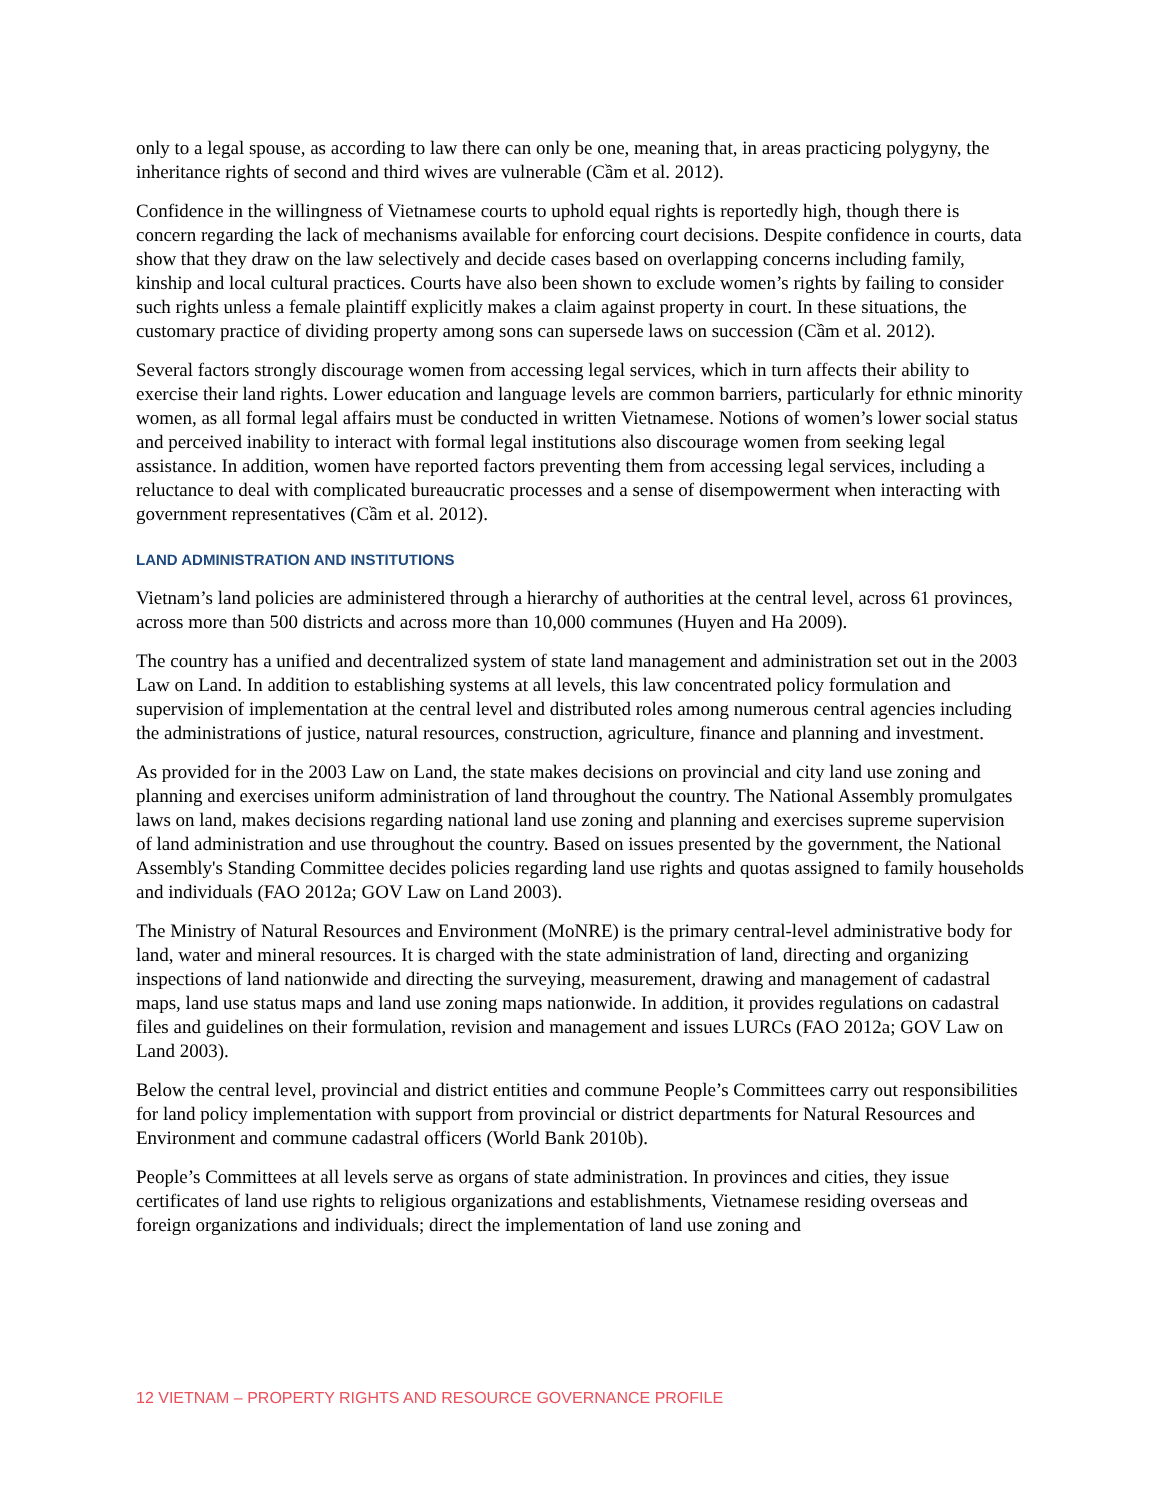only to a legal spouse, as according to law there can only be one, meaning that, in areas practicing polygyny, the inheritance rights of second and third wives are vulnerable (Cầm et al. 2012).
Confidence in the willingness of Vietnamese courts to uphold equal rights is reportedly high, though there is concern regarding the lack of mechanisms available for enforcing court decisions. Despite confidence in courts, data show that they draw on the law selectively and decide cases based on overlapping concerns including family, kinship and local cultural practices. Courts have also been shown to exclude women’s rights by failing to consider such rights unless a female plaintiff explicitly makes a claim against property in court. In these situations, the customary practice of dividing property among sons can supersede laws on succession (Cầm et al. 2012).
Several factors strongly discourage women from accessing legal services, which in turn affects their ability to exercise their land rights. Lower education and language levels are common barriers, particularly for ethnic minority women, as all formal legal affairs must be conducted in written Vietnamese. Notions of women’s lower social status and perceived inability to interact with formal legal institutions also discourage women from seeking legal assistance. In addition, women have reported factors preventing them from accessing legal services, including a reluctance to deal with complicated bureaucratic processes and a sense of disempowerment when interacting with government representatives (Cầm et al. 2012).
LAND ADMINISTRATION AND INSTITUTIONS
Vietnam’s land policies are administered through a hierarchy of authorities at the central level, across 61 provinces, across more than 500 districts and across more than 10,000 communes (Huyen and Ha 2009).
The country has a unified and decentralized system of state land management and administration set out in the 2003 Law on Land. In addition to establishing systems at all levels, this law concentrated policy formulation and supervision of implementation at the central level and distributed roles among numerous central agencies including the administrations of justice, natural resources, construction, agriculture, finance and planning and investment.
As provided for in the 2003 Law on Land, the state makes decisions on provincial and city land use zoning and planning and exercises uniform administration of land throughout the country. The National Assembly promulgates laws on land, makes decisions regarding national land use zoning and planning and exercises supreme supervision of land administration and use throughout the country. Based on issues presented by the government, the National Assembly's Standing Committee decides policies regarding land use rights and quotas assigned to family households and individuals (FAO 2012a; GOV Law on Land 2003).
The Ministry of Natural Resources and Environment (MoNRE) is the primary central-level administrative body for land, water and mineral resources. It is charged with the state administration of land, directing and organizing inspections of land nationwide and directing the surveying, measurement, drawing and management of cadastral maps, land use status maps and land use zoning maps nationwide. In addition, it provides regulations on cadastral files and guidelines on their formulation, revision and management and issues LURCs (FAO 2012a; GOV Law on Land 2003).
Below the central level, provincial and district entities and commune People’s Committees carry out responsibilities for land policy implementation with support from provincial or district departments for Natural Resources and Environment and commune cadastral officers (World Bank 2010b).
People’s Committees at all levels serve as organs of state administration. In provinces and cities, they issue certificates of land use rights to religious organizations and establishments, Vietnamese residing overseas and foreign organizations and individuals; direct the implementation of land use zoning and
12 VIETNAM – PROPERTY RIGHTS AND RESOURCE GOVERNANCE PROFILE